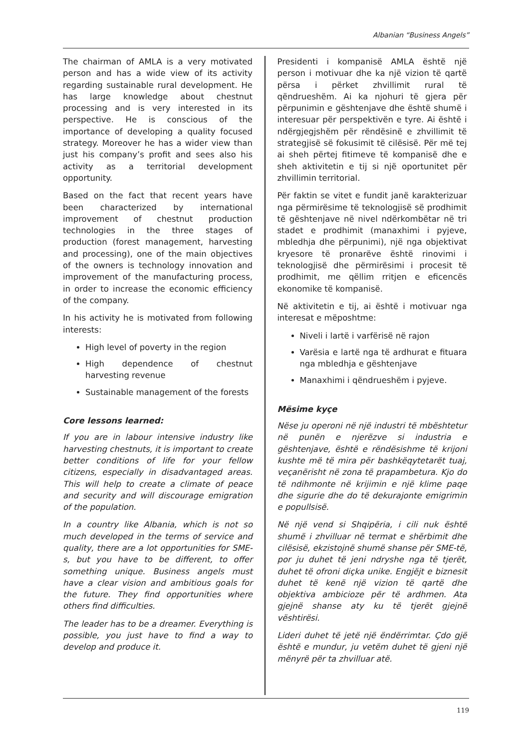Albanian “Business Angels”
The chairman of AMLA is a very motivated person and has a wide view of its activity regarding sustainable rural development. He has large knowledge about chestnut processing and is very interested in its perspective. He is conscious of the importance of developing a quality focused strategy. Moreover he has a wider view than just his company’s profit and sees also his activity as a territorial development opportunity.
Based on the fact that recent years have been characterized by international improvement of chestnut production technologies in the three stages of production (forest management, harvesting and processing), one of the main objectives of the owners is technology innovation and improvement of the manufacturing process, in order to increase the economic efficiency of the company.
In his activity he is motivated from following interests:
High level of poverty in the region
High dependence of chestnut harvesting revenue
Sustainable management of the forests
Core lessons learned:
If you are in labour intensive industry like harvesting chestnuts, it is important to create better conditions of life for your fellow citizens, especially in disadvantaged areas. This will help to create a climate of peace and security and will discourage emigration of the population.
In a country like Albania, which is not so much developed in the terms of service and quality, there are a lot opportunities for SME-s, but you have to be different, to offer something unique. Business angels must have a clear vision and ambitious goals for the future. They find opportunities where others find difficulties.
The leader has to be a dreamer. Everything is possible, you just have to find a way to develop and produce it.
Presidenti i kompanisë AMLA është një person i motivuar dhe ka një vizion të qartë përsa i përket zhvillimit rural të qëndrueshëm. Ai ka njohuri të gjera për përpunimin e gështenjave dhe është shumë i interesuar për perspektivën e tyre. Ai është i ndërgjegjshëm për rëndësinë e zhvillimit të strategjisë së fokusimit të cilësisë. Për më tej ai sheh përtej fitimeve të kompanisë dhe e sheh aktivitetin e tij si një oportunitet për zhvillimin territorial.
Për faktin se vitet e fundit janë karakterizuar nga përmirësime të teknologjisë së prodhimit të gështenjave në nivel ndërkombëtar në tri stadet e prodhimit (manaxhimi i pyjeve, mbledhja dhe përpunimi), një nga objektivat kryesore të pronarëve është rinovimi i teknologjisë dhe përmirësimi i procesit të prodhimit, me qëllim rritjen e eficencës ekonomike të kompanisë.
Në aktivitetin e tij, ai është i motivuar nga interesat e mëposhtme:
Niveli i lartë i varfërisë në rajon
Varësia e lartë nga të ardhurat e fituara nga mbledhja e gështenjave
Manaxhimi i qëndrueshëm i pyjeve.
Mësime kyçe
Nëse ju operoni në një industri të mbështetur në punën e njerëzve si industria e gështenjave, është e rëndësishme të krijoni kushte më të mira për bashkëqytetarët tuaj, veçanërisht në zona të prapambetura. Kjo do të ndihmonte në krijimin e një klime paqe dhe sigurie dhe do të dekurajonte emigrimin e popullsisë.
Në një vend si Shqipëria, i cili nuk është shumë i zhvilluar në termat e shërbimit dhe cilësisë, ekzistojnë shumë shanse për SME-të, por ju duhet të jeni ndryshe nga të tjerët, duhet të ofroni diçka unike. Engjëjt e biznesit duhet të kenë një vizion të qartë dhe objektiva ambicioze për të ardhmen. Ata gjejnë shanse aty ku të tjerët gjejnë vështirësi.
Lideri duhet të jetë një ëndërrimtar. Çdo gjë është e mundur, ju vetëm duhet të gjeni një mënyrë për ta zhvilluar atë.
119